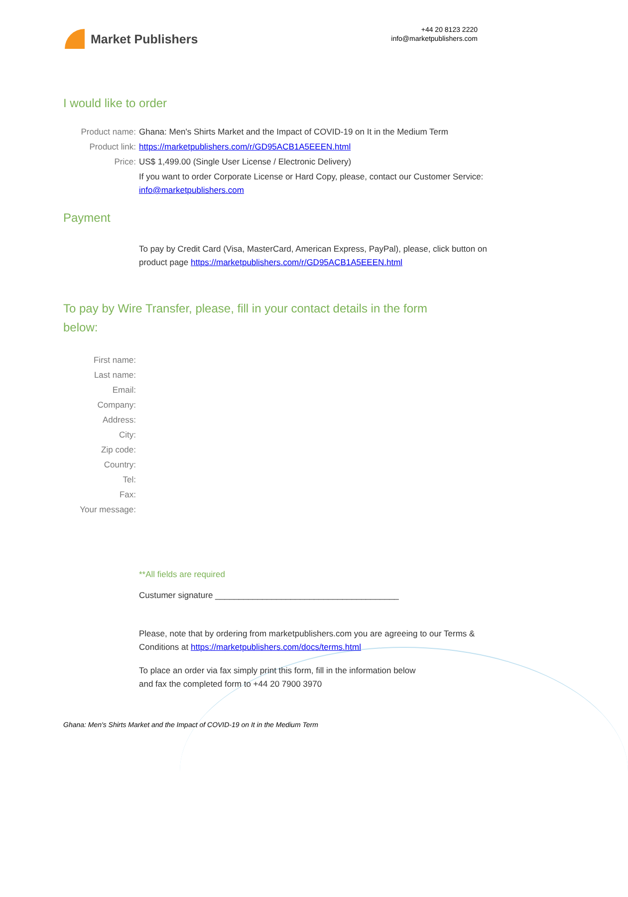Market Publishers
+44 20 8123 2220
info@marketpublishers.com
I would like to order
Product name: Ghana: Men's Shirts Market and the Impact of COVID-19 on It in the Medium Term
Product link: https://marketpublishers.com/r/GD95ACB1A5EEEN.html
Price: US$ 1,499.00 (Single User License / Electronic Delivery)
If you want to order Corporate License or Hard Copy, please, contact our Customer Service:
info@marketpublishers.com
Payment
To pay by Credit Card (Visa, MasterCard, American Express, PayPal), please, click button on product page https://marketpublishers.com/r/GD95ACB1A5EEEN.html
To pay by Wire Transfer, please, fill in your contact details in the form below:
First name:
Last name:
Email:
Company:
Address:
City:
Zip code:
Country:
Tel:
Fax:
Your message:
**All fields are required
Custumer signature _______________________________________
Please, note that by ordering from marketpublishers.com you are agreeing to our Terms & Conditions at https://marketpublishers.com/docs/terms.html
To place an order via fax simply print this form, fill in the information below
and fax the completed form to +44 20 7900 3970
Ghana: Men's Shirts Market and the Impact of COVID-19 on It in the Medium Term